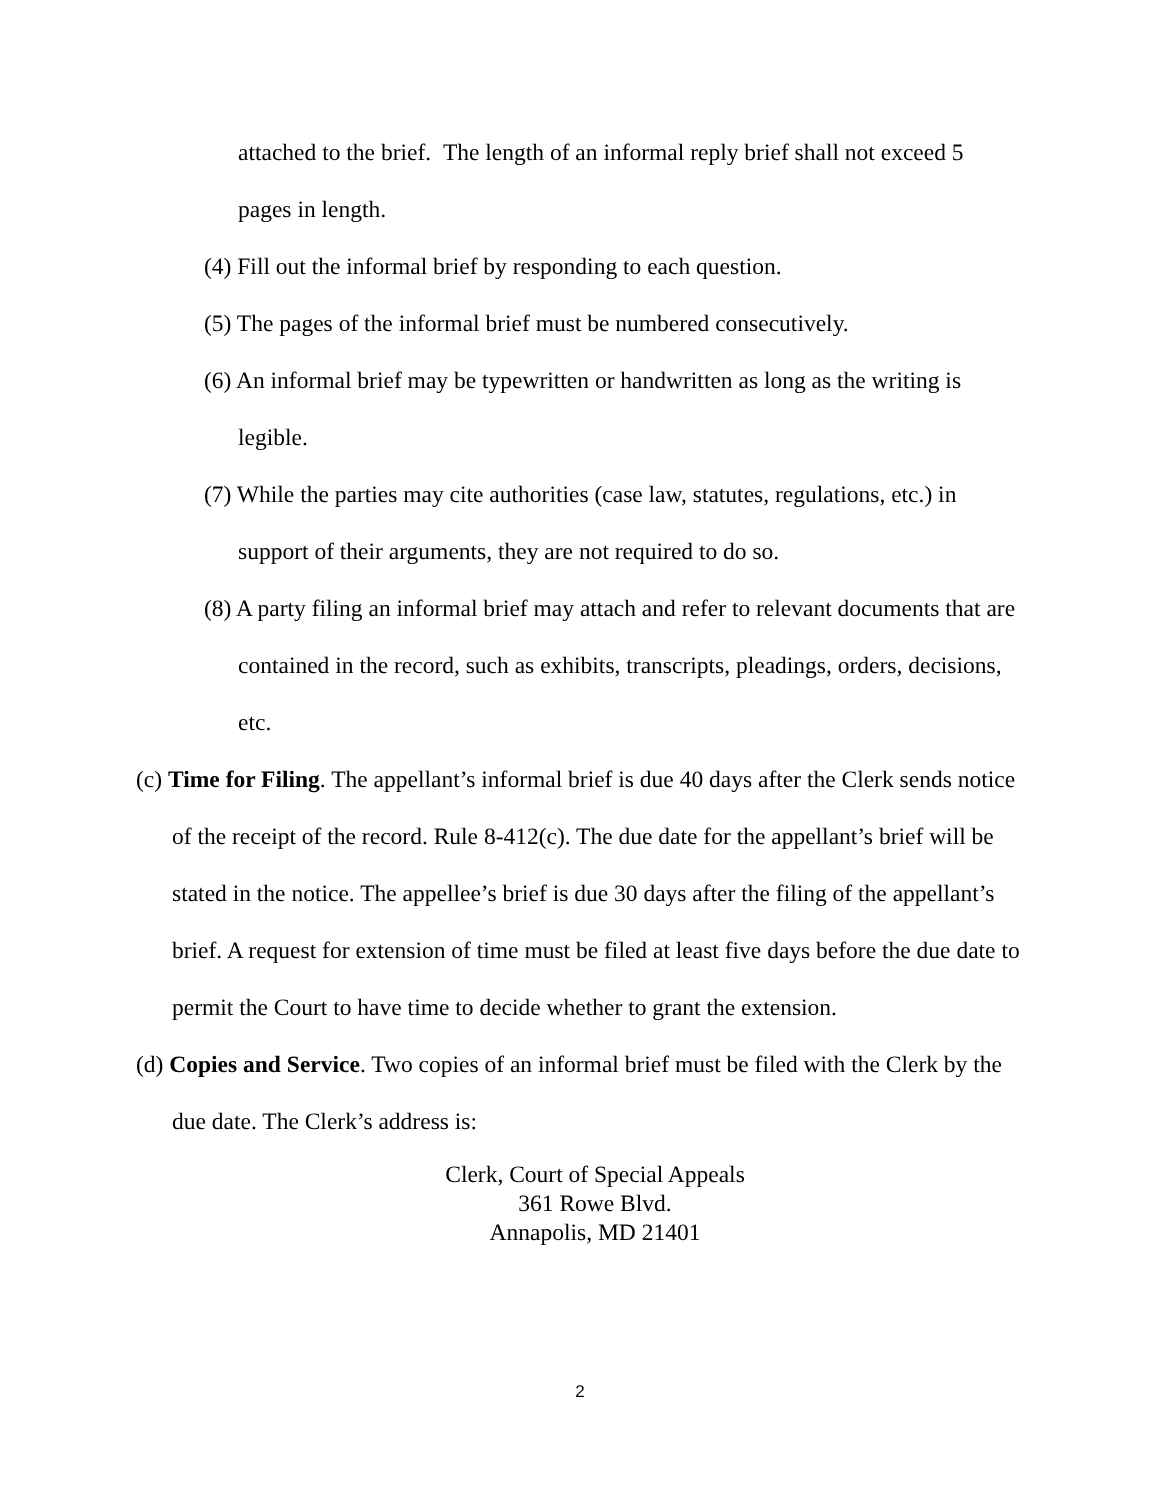attached to the brief. The length of an informal reply brief shall not exceed 5 pages in length.
(4) Fill out the informal brief by responding to each question.
(5) The pages of the informal brief must be numbered consecutively.
(6) An informal brief may be typewritten or handwritten as long as the writing is legible.
(7) While the parties may cite authorities (case law, statutes, regulations, etc.) in support of their arguments, they are not required to do so.
(8) A party filing an informal brief may attach and refer to relevant documents that are contained in the record, such as exhibits, transcripts, pleadings, orders, decisions, etc.
(c) Time for Filing. The appellant’s informal brief is due 40 days after the Clerk sends notice of the receipt of the record. Rule 8-412(c). The due date for the appellant’s brief will be stated in the notice. The appellee’s brief is due 30 days after the filing of the appellant’s brief. A request for extension of time must be filed at least five days before the due date to permit the Court to have time to decide whether to grant the extension.
(d) Copies and Service. Two copies of an informal brief must be filed with the Clerk by the due date. The Clerk’s address is:
Clerk, Court of Special Appeals
361 Rowe Blvd.
Annapolis, MD 21401
2